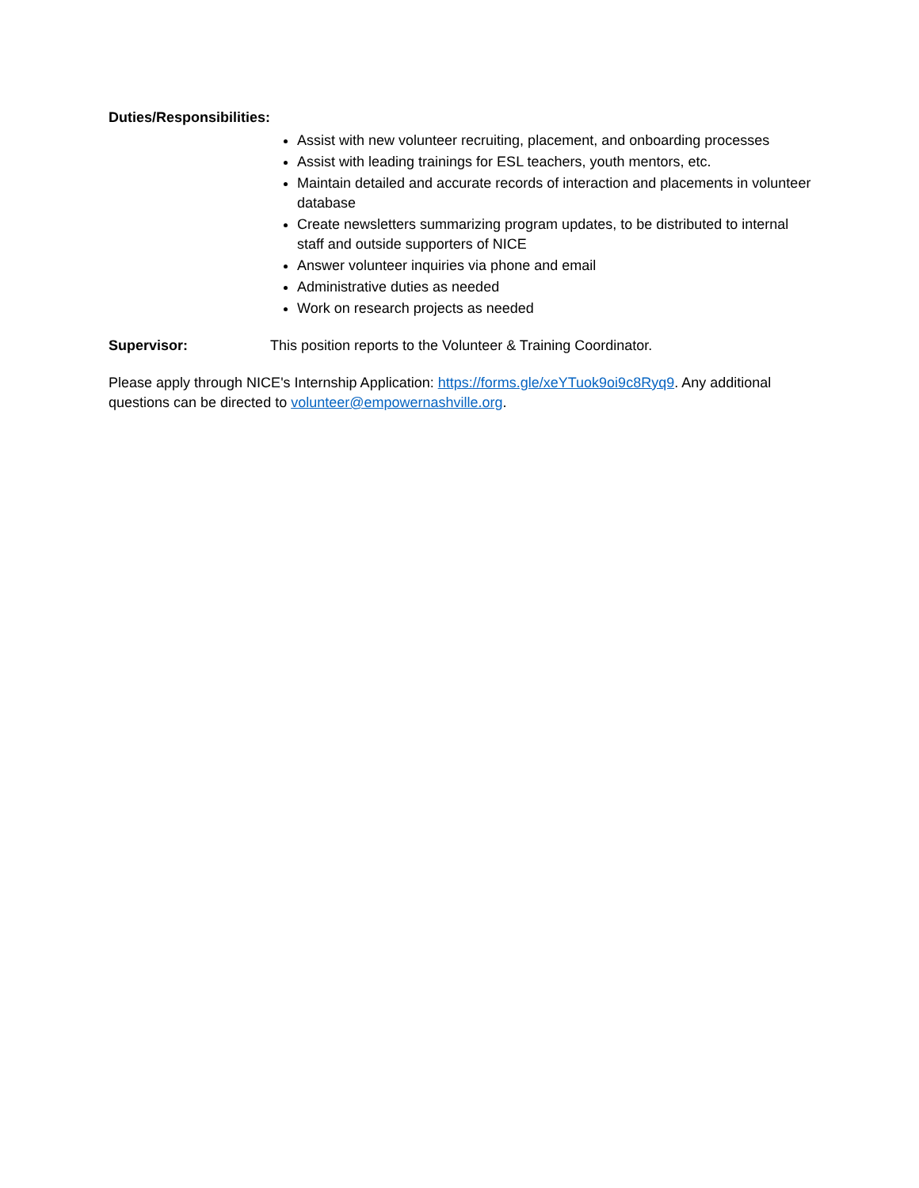Duties/Responsibilities:
Assist with new volunteer recruiting, placement, and onboarding processes
Assist with leading trainings for ESL teachers, youth mentors, etc.
Maintain detailed and accurate records of interaction and placements in volunteer database
Create newsletters summarizing program updates, to be distributed to internal staff and outside supporters of NICE
Answer volunteer inquiries via phone and email
Administrative duties as needed
Work on research projects as needed
Supervisor: This position reports to the Volunteer & Training Coordinator.
Please apply through NICE's Internship Application: https://forms.gle/xeYTuok9oi9c8Ryq9. Any additional questions can be directed to volunteer@empowernashville.org.